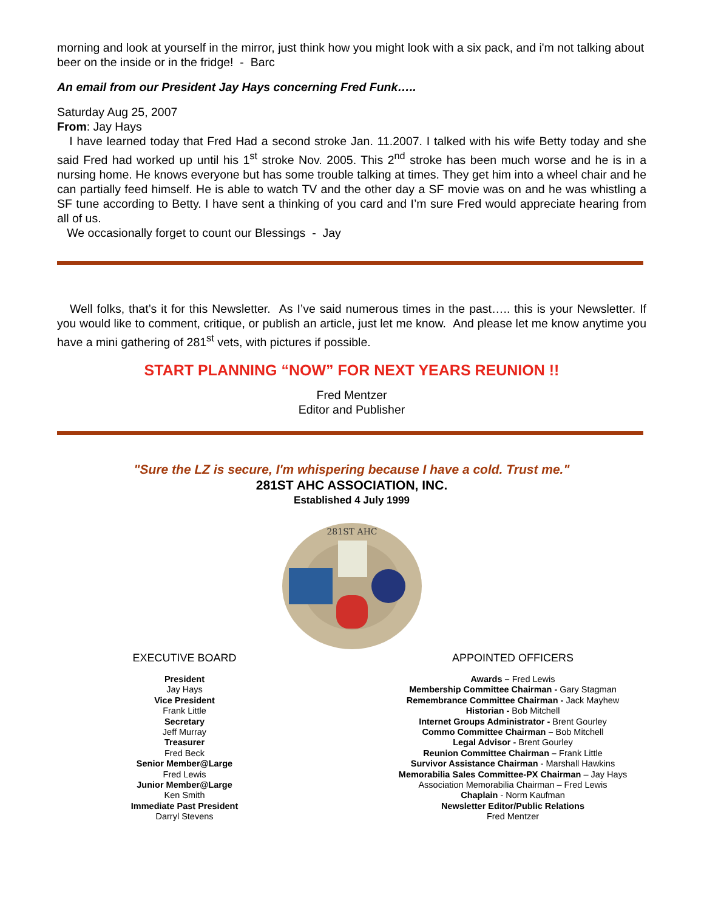morning and look at yourself in the mirror, just think how you might look with a six pack, and i'm not talking about beer on the inside or in the fridge! - Barc
An email from our President Jay Hays concerning Fred Funk…..
Saturday Aug 25, 2007
From: Jay Hays
I have learned today that Fred Had a second stroke Jan. 11.2007. I talked with his wife Betty today and she said Fred had worked up until his 1<sup>st</sup> stroke Nov. 2005. This 2<sup>nd</sup> stroke has been much worse and he is in a nursing home. He knows everyone but has some trouble talking at times. They get him into a wheel chair and he can partially feed himself. He is able to watch TV and the other day a SF movie was on and he was whistling a SF tune according to Betty. I have sent a thinking of you card and I’m sure Fred would appreciate hearing from all of us.
We occasionally forget to count our Blessings - Jay
Well folks, that’s it for this Newsletter. As I’ve said numerous times in the past….. this is your Newsletter. If you would like to comment, critique, or publish an article, just let me know. And please let me know anytime you have a mini gathering of 281<sup>st</sup> vets, with pictures if possible.
START PLANNING “NOW” FOR NEXT YEARS REUNION !!
Fred Mentzer
Editor and Publisher
"Sure the LZ is secure, I'm whispering because I have a cold. Trust me."
281ST AHC ASSOCIATION, INC.
Established 4 July 1999
281ST AHC
EXECUTIVE BOARD
President
Jay Hays
Vice President
Frank Little
Secretary
Jeff Murray
Treasurer
Fred Beck
Senior Member@Large
Fred Lewis
Junior Member@Large
Ken Smith
Immediate Past President
Darryl Stevens
APPOINTED OFFICERS
Awards – Fred Lewis
Membership Committee Chairman - Gary Stagman
Remembrance Committee Chairman - Jack Mayhew
Historian - Bob Mitchell
Internet Groups Administrator - Brent Gourley
Commo Committee Chairman – Bob Mitchell
Legal Advisor - Brent Gourley
Reunion Committee Chairman – Frank Little
Survivor Assistance Chairman - Marshall Hawkins
Memorabilia Sales Committee-PX Chairman – Jay Hays
Association Memorabilia Chairman – Fred Lewis
Chaplain - Norm Kaufman
Newsletter Editor/Public Relations
Fred Mentzer